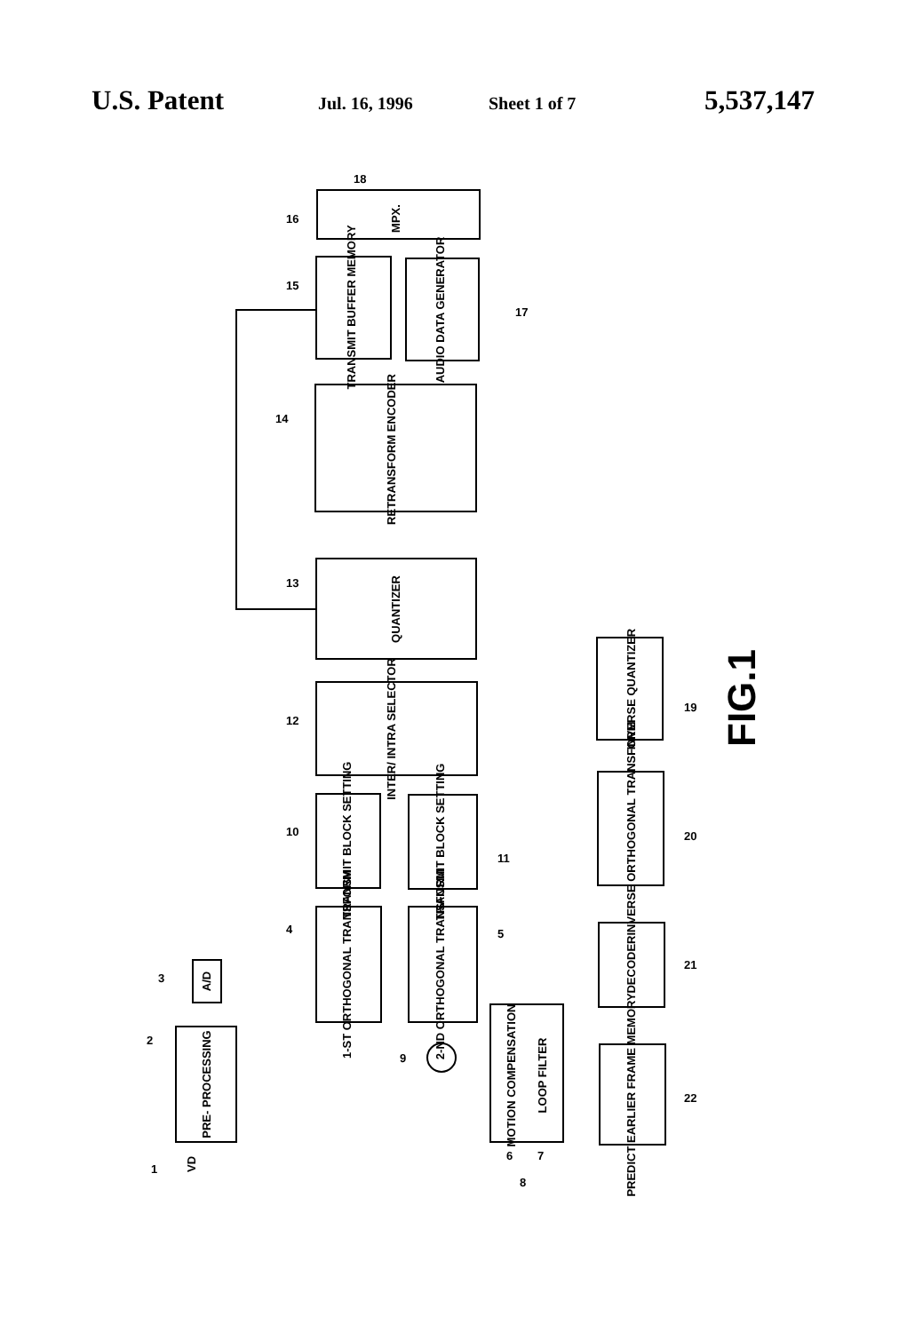U.S. Patent Jul. 16, 1996 Sheet 1 of 7 5,537,147
MPX.
TRANSMIT BUFFER MEMORY
AUDIO DATA GENERATOR
RETRANSFORM ENCODER
QUANTIZER
INTER/ INTRA SELECTOR
TRANSMIT BLOCK SETTING
TRANSMIT BLOCK SETTING
1-ST ORTHOGONAL TRANSFORM
2-ND ORTHOGONAL TRANSFORM
PRE- PROCESSING
A/D
VD
MOTION COMPENSATION
LOOP FILTER
INVERSE QUANTIZER
INVERSE ORTHOGONAL TRANSFORM
DECODER
PREDICT EARLIER FRAME MEMORY
18
16
15
17
14
13
12
10
11
4
5
3
2
9
1
6
7
8
19
20
21
22
FIG.1